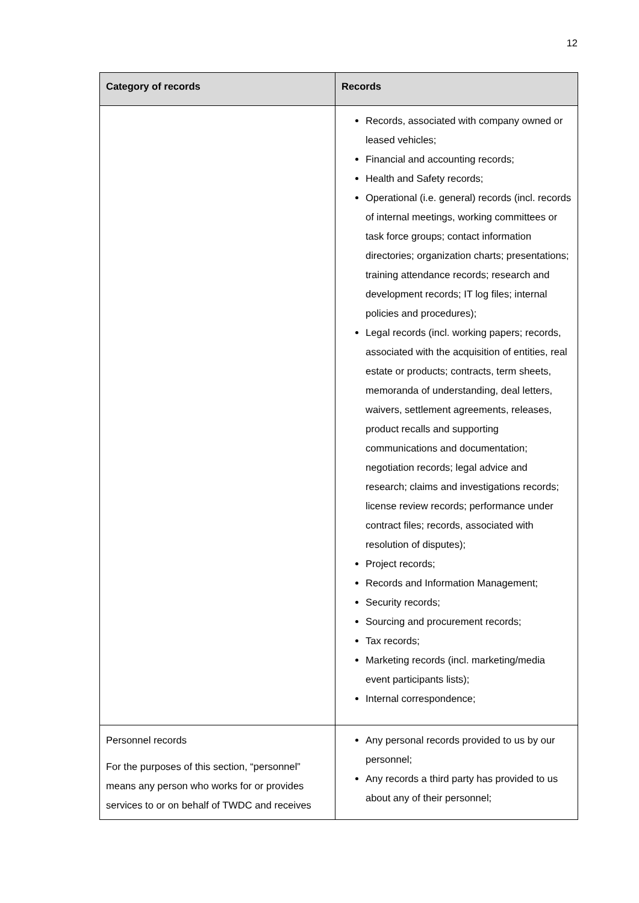12
| Category of records | Records |
| --- | --- |
| | Records, associated with company owned or leased vehicles; Financial and accounting records; Health and Safety records; Operational (i.e. general) records (incl. records of internal meetings, working committees or task force groups; contact information directories; organization charts; presentations; training attendance records; research and development records; IT log files; internal policies and procedures); Legal records (incl. working papers; records, associated with the acquisition of entities, real estate or products; contracts, term sheets, memoranda of understanding, deal letters, waivers, settlement agreements, releases, product recalls and supporting communications and documentation; negotiation records; legal advice and research; claims and investigations records; license review records; performance under contract files; records, associated with resolution of disputes); Project records; Records and Information Management; Security records; Sourcing and procurement records; Tax records; Marketing records (incl. marketing/media event participants lists); Internal correspondence; |
| Personnel records For the purposes of this section, “personnel” means any person who works for or provides services to or on behalf of TWDC and receives | Any personal records provided to us by our personnel; Any records a third party has provided to us about any of their personnel; |